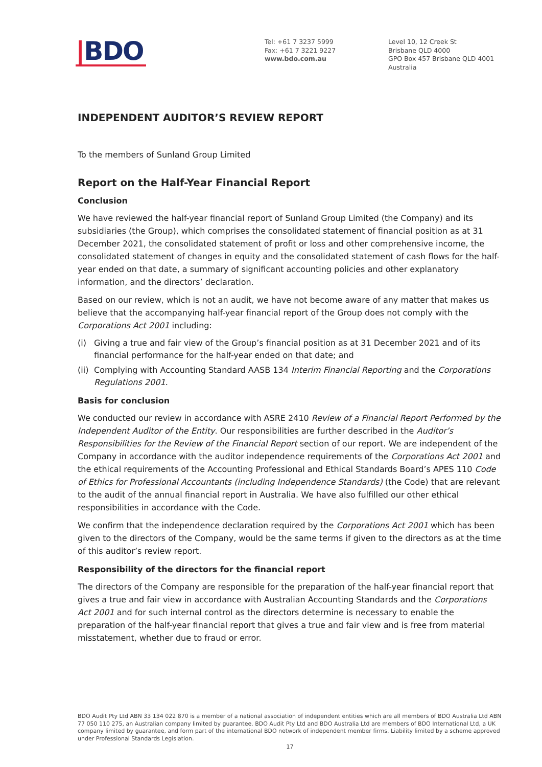|BDO
Tel: +61 7 3237 5999
Fax: +61 7 3221 9227
www.bdo.com.au
Level 10, 12 Creek St
Brisbane QLD 4000
GPO Box 457 Brisbane QLD 4001
Australia
INDEPENDENT AUDITOR’S REVIEW REPORT
To the members of Sunland Group Limited
Report on the Half-Year Financial Report
Conclusion
We have reviewed the half-year financial report of Sunland Group Limited (the Company) and its subsidiaries (the Group), which comprises the consolidated statement of financial position as at 31 December 2021, the consolidated statement of profit or loss and other comprehensive income, the consolidated statement of changes in equity and the consolidated statement of cash flows for the half-year ended on that date, a summary of significant accounting policies and other explanatory information, and the directors’ declaration.
Based on our review, which is not an audit, we have not become aware of any matter that makes us believe that the accompanying half-year financial report of the Group does not comply with the Corporations Act 2001 including:
(i) Giving a true and fair view of the Group’s financial position as at 31 December 2021 and of its financial performance for the half-year ended on that date; and
(ii) Complying with Accounting Standard AASB 134 Interim Financial Reporting and the Corporations Regulations 2001.
Basis for conclusion
We conducted our review in accordance with ASRE 2410 Review of a Financial Report Performed by the Independent Auditor of the Entity. Our responsibilities are further described in the Auditor’s Responsibilities for the Review of the Financial Report section of our report. We are independent of the Company in accordance with the auditor independence requirements of the Corporations Act 2001 and the ethical requirements of the Accounting Professional and Ethical Standards Board’s APES 110 Code of Ethics for Professional Accountants (including Independence Standards) (the Code) that are relevant to the audit of the annual financial report in Australia. We have also fulfilled our other ethical responsibilities in accordance with the Code.
We confirm that the independence declaration required by the Corporations Act 2001 which has been given to the directors of the Company, would be the same terms if given to the directors as at the time of this auditor’s review report.
Responsibility of the directors for the financial report
The directors of the Company are responsible for the preparation of the half-year financial report that gives a true and fair view in accordance with Australian Accounting Standards and the Corporations Act 2001 and for such internal control as the directors determine is necessary to enable the preparation of the half-year financial report that gives a true and fair view and is free from material misstatement, whether due to fraud or error.
BDO Audit Pty Ltd ABN 33 134 022 870 is a member of a national association of independent entities which are all members of BDO Australia Ltd ABN 77 050 110 275, an Australian company limited by guarantee. BDO Audit Pty Ltd and BDO Australia Ltd are members of BDO International Ltd, a UK company limited by guarantee, and form part of the international BDO network of independent member firms. Liability limited by a scheme approved under Professional Standards Legislation.
17